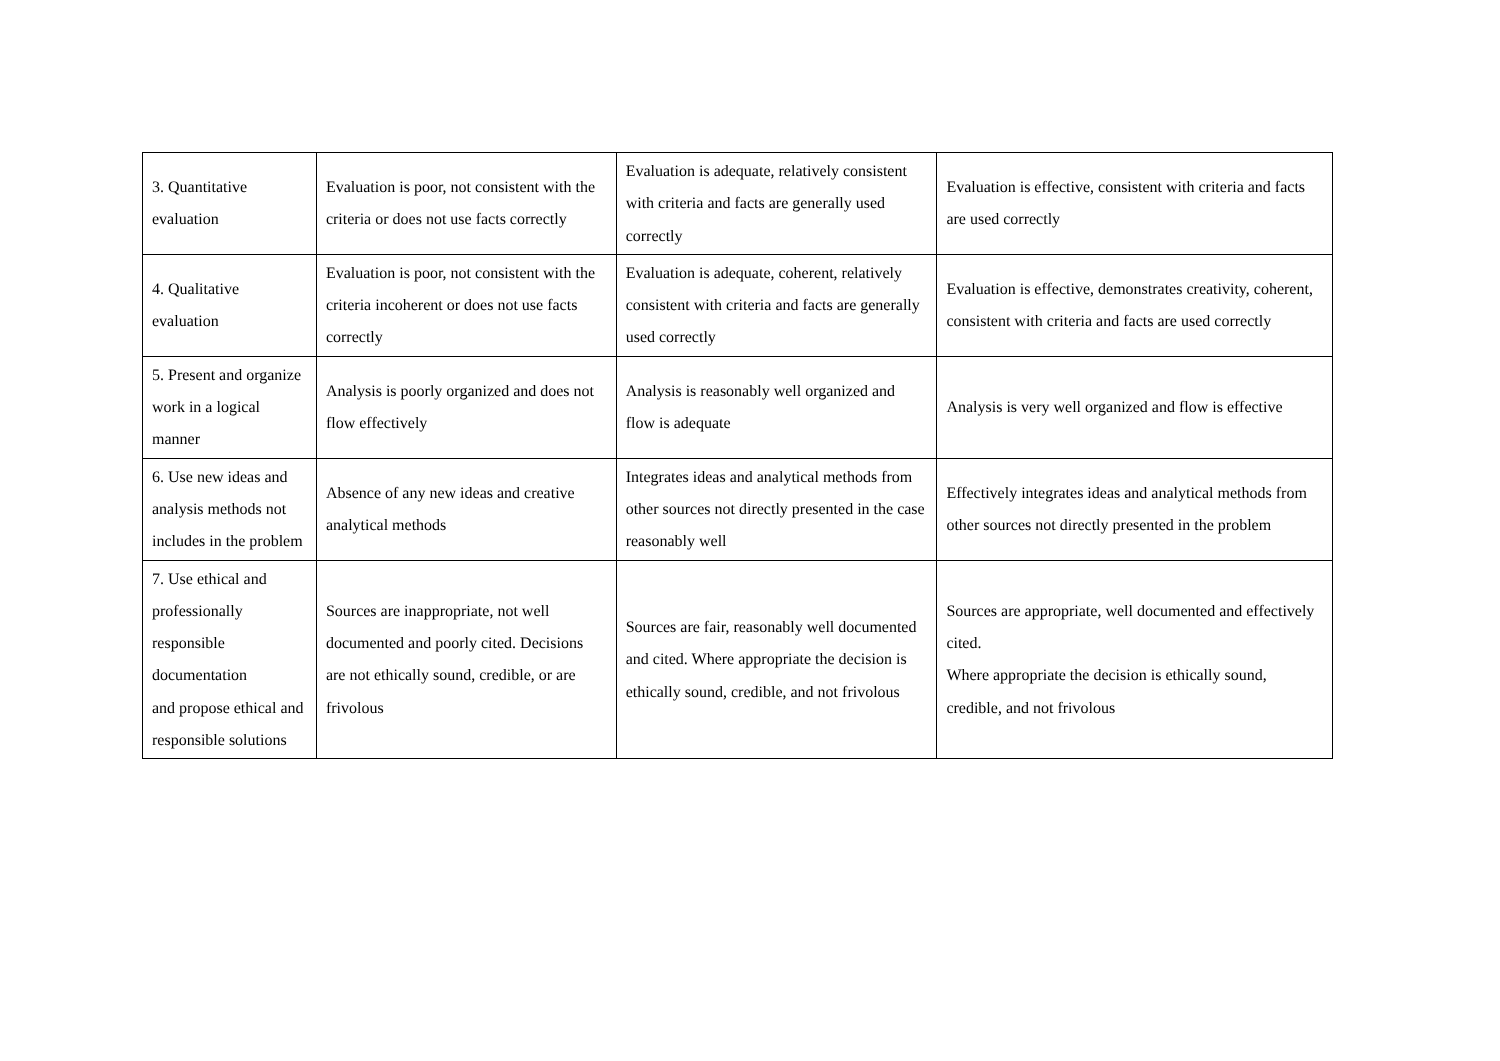| 3. Quantitative evaluation | Evaluation is poor, not consistent with the criteria or does not use facts correctly | Evaluation is adequate, relatively consistent with criteria and facts are generally used correctly | Evaluation is effective, consistent with criteria and facts are used correctly |
| 4. Qualitative evaluation | Evaluation is poor, not consistent with the criteria incoherent or does not use facts correctly | Evaluation is adequate, coherent, relatively consistent with criteria and facts are generally used correctly | Evaluation is effective, demonstrates creativity, coherent, consistent with criteria and facts are used correctly |
| 5. Present and organize work in a logical manner | Analysis is poorly organized and does not flow effectively | Analysis is reasonably well organized and flow is adequate | Analysis is very well organized and flow is effective |
| 6. Use new ideas and analysis methods not includes in the problem | Absence of any new ideas and creative analytical methods | Integrates ideas and analytical methods from other sources not directly presented in the case reasonably well | Effectively integrates ideas and analytical methods from other sources not directly presented in the problem |
| 7. Use ethical and professionally responsible documentation and propose ethical and responsible solutions | Sources are inappropriate, not well documented and poorly cited. Decisions are not ethically sound, credible, or are frivolous | Sources are fair, reasonably well documented and cited. Where appropriate the decision is ethically sound, credible, and not frivolous | Sources are appropriate, well documented and effectively cited. Where appropriate the decision is ethically sound, credible, and not frivolous |